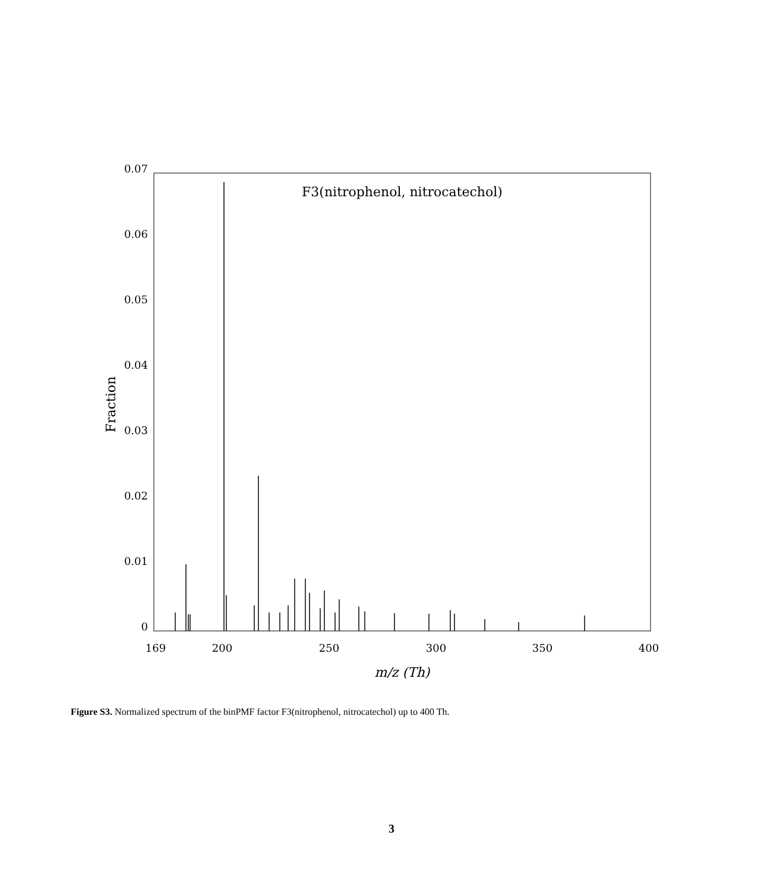0.07
0.06
0.05
0.04
0.03
0.02
0.01
0
169
200
250
300
350
400
m/z (Th)
Fraction
F3(nitrophenol, nitrocatechol)
Figure S3. Normalized spectrum of the binPMF factor F3(nitrophenol, nitrocatechol) up to 400 Th.
3